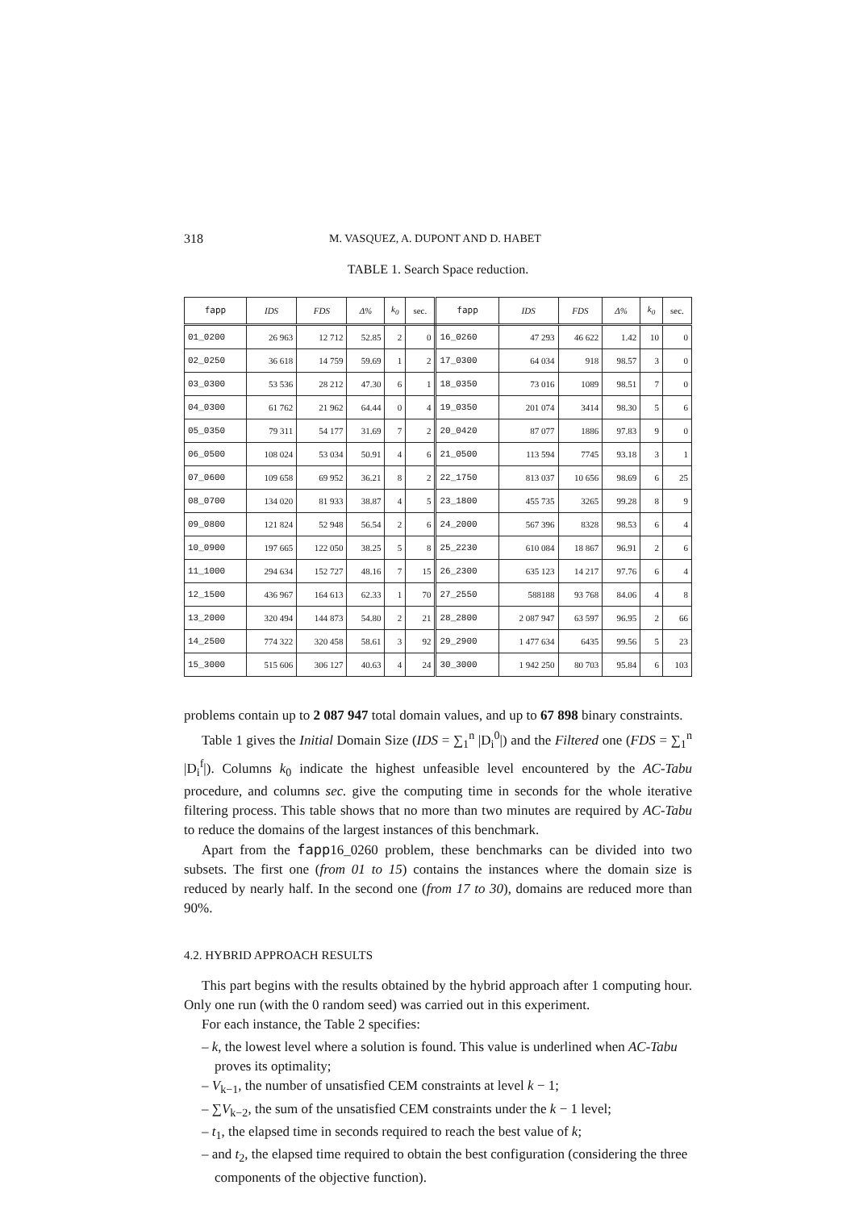318 M. VASQUEZ, A. DUPONT AND D. HABET
TABLE 1. Search Space reduction.
| fapp | IDS | FDS | Δ% | k<sub>0</sub> | sec. | fapp | IDS | FDS | Δ% | k<sub>0</sub> | sec. |
| --- | --- | --- | --- | --- | --- | --- | --- | --- | --- | --- | --- |
| 01_0200 | 26 963 | 12 712 | 52.85 | 2 | 0 | 16_0260 | 47 293 | 46 622 | 1.42 | 10 | 0 |
| 02_0250 | 36 618 | 14 759 | 59.69 | 1 | 2 | 17_0300 | 64 034 | 918 | 98.57 | 3 | 0 |
| 03_0300 | 53 536 | 28 212 | 47.30 | 6 | 1 | 18_0350 | 73 016 | 1089 | 98.51 | 7 | 0 |
| 04_0300 | 61 762 | 21 962 | 64.44 | 0 | 4 | 19_0350 | 201 074 | 3414 | 98.30 | 5 | 6 |
| 05_0350 | 79 311 | 54 177 | 31.69 | 7 | 2 | 20_0420 | 87 077 | 1886 | 97.83 | 9 | 0 |
| 06_0500 | 108 024 | 53 034 | 50.91 | 4 | 6 | 21_0500 | 113 594 | 7745 | 93.18 | 3 | 1 |
| 07_0600 | 109 658 | 69 952 | 36.21 | 8 | 2 | 22_1750 | 813 037 | 10 656 | 98.69 | 6 | 25 |
| 08_0700 | 134 020 | 81 933 | 38.87 | 4 | 5 | 23_1800 | 455 735 | 3265 | 99.28 | 8 | 9 |
| 09_0800 | 121 824 | 52 948 | 56.54 | 2 | 6 | 24_2000 | 567 396 | 8328 | 98.53 | 6 | 4 |
| 10_0900 | 197 665 | 122 050 | 38.25 | 5 | 8 | 25_2230 | 610 084 | 18 867 | 96.91 | 2 | 6 |
| 11_1000 | 294 634 | 152 727 | 48.16 | 7 | 15 | 26_2300 | 635 123 | 14 217 | 97.76 | 6 | 4 |
| 12_1500 | 436 967 | 164 613 | 62.33 | 1 | 70 | 27_2550 | 588188 | 93 768 | 84.06 | 4 | 8 |
| 13_2000 | 320 494 | 144 873 | 54.80 | 2 | 21 | 28_2800 | 2 087 947 | 63 597 | 96.95 | 2 | 66 |
| 14_2500 | 774 322 | 320 458 | 58.61 | 3 | 92 | 29_2900 | 1 477 634 | 6435 | 99.56 | 5 | 23 |
| 15_3000 | 515 606 | 306 127 | 40.63 | 4 | 24 | 30_3000 | 1 942 250 | 80 703 | 95.84 | 6 | 103 |
problems contain up to 2 087 947 total domain values, and up to 67 898 binary constraints.
Table 1 gives the Initial Domain Size (IDS = ∑<sub>1</sub><sup>n</sup> |D<sub>i</sub><sup>0</sup>|) and the Filtered one (FDS = ∑<sub>1</sub><sup>n</sup> |D<sub>i</sub><sup>f</sup>|). Columns k<sub>0</sub> indicate the highest unfeasible level encountered by the AC-Tabu procedure, and columns sec. give the computing time in seconds for the whole iterative filtering process. This table shows that no more than two minutes are required by AC-Tabu to reduce the domains of the largest instances of this benchmark.
Apart from the fapp16_0260 problem, these benchmarks can be divided into two subsets. The first one (from 01 to 15) contains the instances where the domain size is reduced by nearly half. In the second one (from 17 to 30), domains are reduced more than 90%.
4.2. HYBRID APPROACH RESULTS
This part begins with the results obtained by the hybrid approach after 1 computing hour. Only one run (with the 0 random seed) was carried out in this experiment.
For each instance, the Table 2 specifies:
– k, the lowest level where a solution is found. This value is underlined when AC-Tabu proves its optimality;
– V<sub>k−1</sub>, the number of unsatisfied CEM constraints at level k − 1;
– ∑V<sub>k−2</sub>, the sum of the unsatisfied CEM constraints under the k − 1 level;
– t<sub>1</sub>, the elapsed time in seconds required to reach the best value of k;
– and t<sub>2</sub>, the elapsed time required to obtain the best configuration (considering the three components of the objective function).